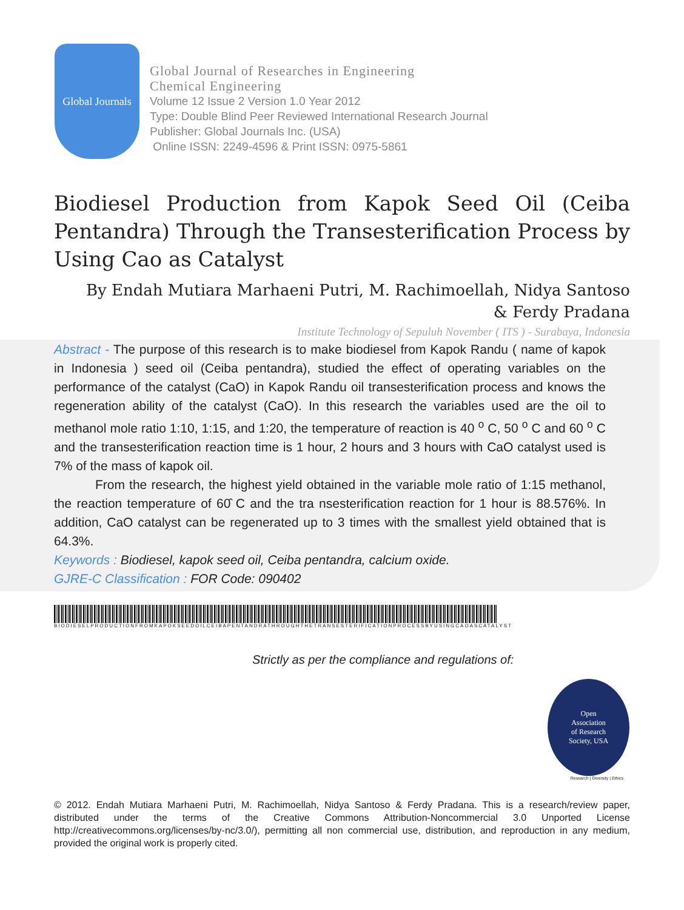Global Journals
Global Journal of Researches in Engineering
Chemical Engineering
Volume 12 Issue 2 Version 1.0 Year 2012
Type: Double Blind Peer Reviewed International Research Journal
Publisher: Global Journals Inc. (USA)
Online ISSN: 2249-4596 & Print ISSN: 0975-5861
Biodiesel Production from Kapok Seed Oil (Ceiba Pentandra) Through the Transesterification Process by Using Cao as Catalyst
By Endah Mutiara Marhaeni Putri, M. Rachimoellah, Nidya Santoso
& Ferdy Pradana
Institute Technology of Sepuluh November ( ITS ) - Surabaya, Indonesia
Abstract - The purpose of this research is to make biodiesel from Kapok Randu ( name of kapok in Indonesia ) seed oil (Ceiba pentandra), studied the effect of operating variables on the performance of the catalyst (CaO) in Kapok Randu oil transesterification process and knows the regeneration ability of the catalyst (CaO). In this research the variables used are the oil to methanol mole ratio 1:10, 1:15, and 1:20, the temperature of reaction is 40 <sup>o</sup> C, 50 <sup>o</sup> C and 60 <sup>o</sup> C and the transesterification reaction time is 1 hour, 2 hours and 3 hours with CaO catalyst used is 7% of the mass of kapok oil.
From the research, the highest yield obtained in the variable mole ratio of 1:15 methanol, the reaction temperature of 60̂ C and the tra nsesterification reaction for 1 hour is 88.576%. In addition, CaO catalyst can be regenerated up to 3 times with the smallest yield obtained that is 64.3%.
Keywords : Biodiesel, kapok seed oil, Ceiba pentandra, calcium oxide.
GJRE-C Classification : FOR Code: 090402
BIODIESELPRODUCTIONFROMKAPOKSEEDOILCEIBAPENTANDRATHROUGHTHETRANSESTERIFICATIONPROCESSBYUSINGCAOASCATALYST
Strictly as per the compliance and regulations of:
Open
Association
of Research
Society, USA
Research | Diversity | Ethics
© 2012. Endah Mutiara Marhaeni Putri, M. Rachimoellah, Nidya Santoso & Ferdy Pradana. This is a research/review paper, distributed under the terms of the Creative Commons Attribution-Noncommercial 3.0 Unported License http://creativecommons.org/licenses/by-nc/3.0/), permitting all non commercial use, distribution, and reproduction in any medium, provided the original work is properly cited.